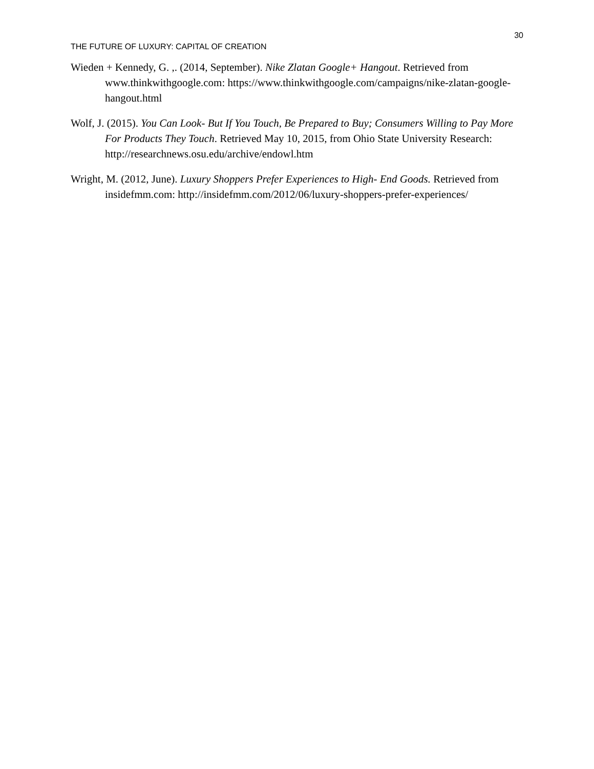30
THE FUTURE OF LUXURY: CAPITAL OF CREATION
Wieden + Kennedy, G. ,. (2014, September). Nike Zlatan Google+ Hangout. Retrieved from www.thinkwithgoogle.com: https://www.thinkwithgoogle.com/campaigns/nike-zlatan-google-hangout.html
Wolf, J. (2015). You Can Look- But If You Touch, Be Prepared to Buy; Consumers Willing to Pay More For Products They Touch. Retrieved May 10, 2015, from Ohio State University Research: http://researchnews.osu.edu/archive/endowl.htm
Wright, M. (2012, June). Luxury Shoppers Prefer Experiences to High- End Goods. Retrieved from insidefmm.com: http://insidefmm.com/2012/06/luxury-shoppers-prefer-experiences/